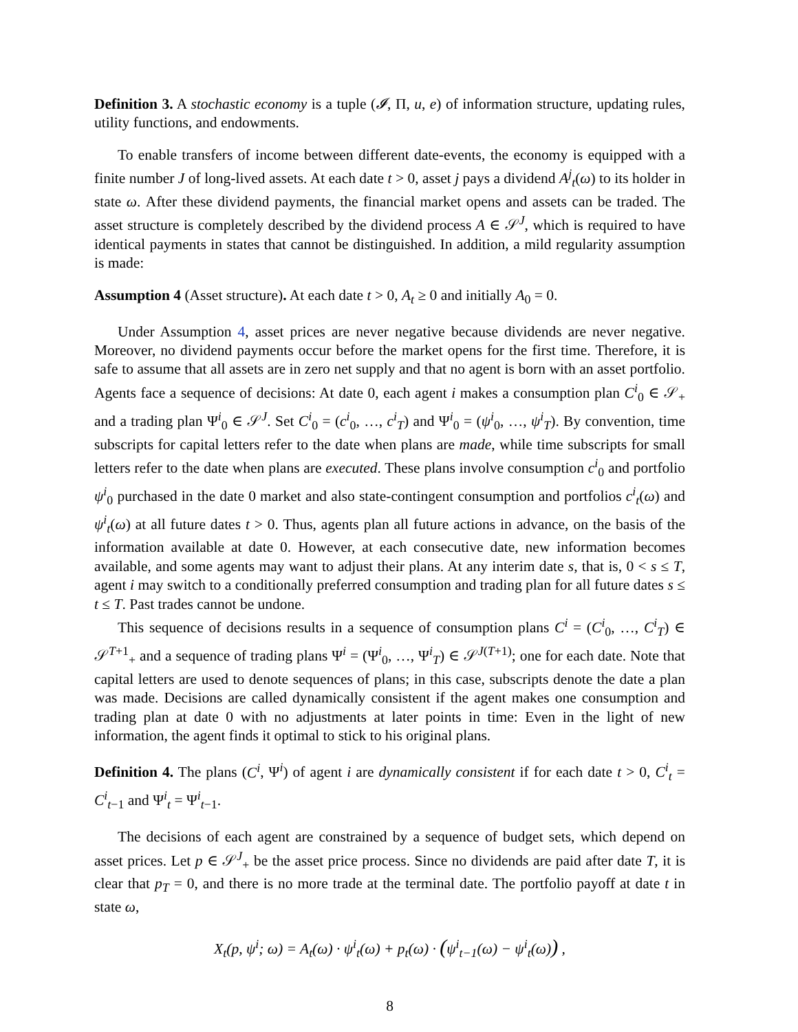Definition 3. A stochastic economy is a tuple (𝓘, Π, u, e) of information structure, updating rules, utility functions, and endowments.
To enable transfers of income between different date-events, the economy is equipped with a finite number J of long-lived assets. At each date t > 0, asset j pays a dividend A<sup>j</sup><sub>t</sub>(ω) to its holder in state ω. After these dividend payments, the financial market opens and assets can be traded. The asset structure is completely described by the dividend process A ∈ 𝒮<sup>J</sup>, which is required to have identical payments in states that cannot be distinguished. In addition, a mild regularity assumption is made:
Assumption 4 (Asset structure). At each date t > 0, A<sub>t</sub> ≥ 0 and initially A<sub>0</sub> = 0.
Under Assumption 4, asset prices are never negative because dividends are never negative. Moreover, no dividend payments occur before the market opens for the first time. Therefore, it is safe to assume that all assets are in zero net supply and that no agent is born with an asset portfolio. Agents face a sequence of decisions: At date 0, each agent i makes a consumption plan C<sup>i</sup><sub>0</sub> ∈ 𝒮<sub>+</sub> and a trading plan Ψ<sup>i</sup><sub>0</sub> ∈ 𝒮<sup>J</sup>. Set C<sup>i</sup><sub>0</sub> = (c<sup>i</sup><sub>0</sub>, …, c<sup>i</sup><sub>T</sub>) and Ψ<sup>i</sup><sub>0</sub> = (ψ<sup>i</sup><sub>0</sub>, …, ψ<sup>i</sup><sub>T</sub>). By convention, time subscripts for capital letters refer to the date when plans are made, while time subscripts for small letters refer to the date when plans are executed. These plans involve consumption c<sup>i</sup><sub>0</sub> and portfolio ψ<sup>i</sup><sub>0</sub> purchased in the date 0 market and also state-contingent consumption and portfolios c<sup>i</sup><sub>t</sub>(ω) and ψ<sup>i</sup><sub>t</sub>(ω) at all future dates t > 0. Thus, agents plan all future actions in advance, on the basis of the information available at date 0. However, at each consecutive date, new information becomes available, and some agents may want to adjust their plans. At any interim date s, that is, 0 < s ≤ T, agent i may switch to a conditionally preferred consumption and trading plan for all future dates s ≤ t ≤ T. Past trades cannot be undone.
This sequence of decisions results in a sequence of consumption plans C<sup>i</sup> = (C<sup>i</sup><sub>0</sub>, …, C<sup>i</sup><sub>T</sub>) ∈ 𝒮<sup>T+1</sup><sub>+</sub> and a sequence of trading plans Ψ<sup>i</sup> = (Ψ<sup>i</sup><sub>0</sub>, …, Ψ<sup>i</sup><sub>T</sub>) ∈ 𝒮<sup>J(T+1)</sup>; one for each date. Note that capital letters are used to denote sequences of plans; in this case, subscripts denote the date a plan was made. Decisions are called dynamically consistent if the agent makes one consumption and trading plan at date 0 with no adjustments at later points in time: Even in the light of new information, the agent finds it optimal to stick to his original plans.
Definition 4. The plans (C<sup>i</sup>, Ψ<sup>i</sup>) of agent i are dynamically consistent if for each date t > 0, C<sup>i</sup><sub>t</sub> = C<sup>i</sup><sub>t−1</sub> and Ψ<sup>i</sup><sub>t</sub> = Ψ<sup>i</sup><sub>t−1</sub>.
The decisions of each agent are constrained by a sequence of budget sets, which depend on asset prices. Let p ∈ 𝒮<sup>J</sup><sub>+</sub> be the asset price process. Since no dividends are paid after date T, it is clear that p<sub>T</sub> = 0, and there is no more trade at the terminal date. The portfolio payoff at date t in state ω,
X<sub>t</sub>(p, ψ<sup>i</sup>; ω) = A<sub>t</sub>(ω) · ψ<sup>i</sup><sub>t</sub>(ω) + p<sub>t</sub>(ω) · (ψ<sup>i</sup><sub>t−1</sub>(ω) − ψ<sup>i</sup><sub>t</sub>(ω)) ,
8